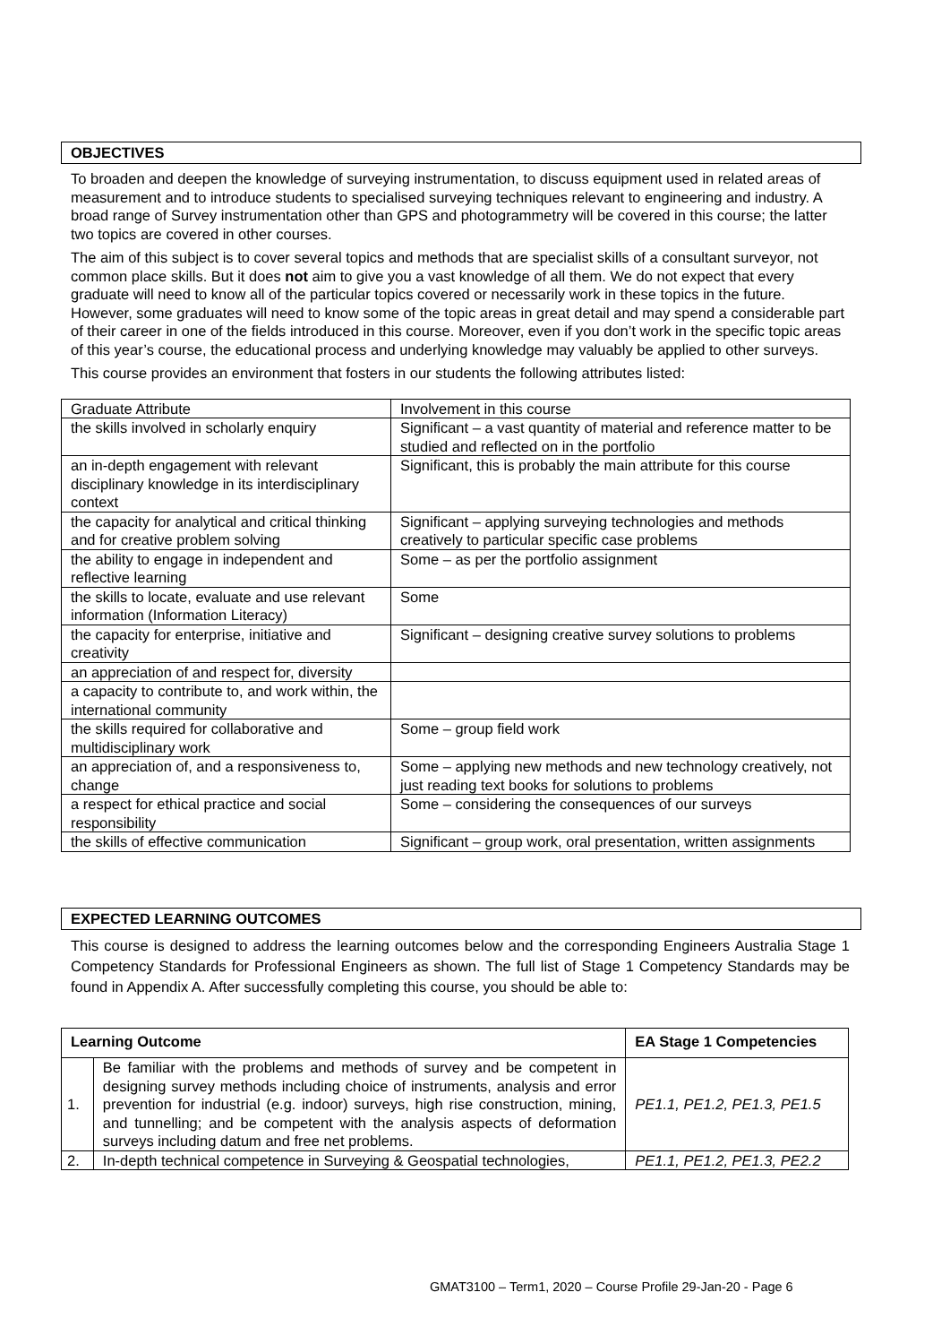OBJECTIVES
To broaden and deepen the knowledge of surveying instrumentation, to discuss equipment used in related areas of measurement and to introduce students to specialised surveying techniques relevant to engineering and industry. A broad range of Survey instrumentation other than GPS and photogrammetry will be covered in this course; the latter two topics are covered in other courses.
The aim of this subject is to cover several topics and methods that are specialist skills of a consultant surveyor, not common place skills. But it does not aim to give you a vast knowledge of all them. We do not expect that every graduate will need to know all of the particular topics covered or necessarily work in these topics in the future. However, some graduates will need to know some of the topic areas in great detail and may spend a considerable part of their career in one of the fields introduced in this course. Moreover, even if you don’t work in the specific topic areas of this year’s course, the educational process and underlying knowledge may valuably be applied to other surveys.
This course provides an environment that fosters in our students the following attributes listed:
| Graduate Attribute | Involvement in this course |
| the skills involved in scholarly enquiry | Significant – a vast quantity of material and reference matter to be studied and reflected on in the portfolio |
| an in-depth engagement with relevant disciplinary knowledge in its interdisciplinary context | Significant, this is probably the main attribute for this course |
| the capacity for analytical and critical thinking and for creative problem solving | Significant – applying surveying technologies and methods creatively to particular specific case problems |
| the ability to engage in independent and reflective learning | Some – as per the portfolio assignment |
| the skills to locate, evaluate and use relevant information (Information Literacy) | Some |
| the capacity for enterprise, initiative and creativity | Significant – designing creative survey solutions to problems |
| an appreciation of and respect for, diversity | |
| a capacity to contribute to, and work within, the international community | |
| the skills required for collaborative and multidisciplinary work | Some – group field work |
| an appreciation of, and a responsiveness to, change | Some – applying new methods and new technology creatively, not just reading text books for solutions to problems |
| a respect for ethical practice and social responsibility | Some – considering the consequences of our surveys |
| the skills of effective communication | Significant – group work, oral presentation, written assignments |
EXPECTED LEARNING OUTCOMES
This course is designed to address the learning outcomes below and the corresponding Engineers Australia Stage 1 Competency Standards for Professional Engineers as shown. The full list of Stage 1 Competency Standards may be found in Appendix A. After successfully completing this course, you should be able to:
| Learning Outcome | | EA Stage 1 Competencies |
| --- | --- | --- |
| 1. | Be familiar with the problems and methods of survey and be competent in designing survey methods including choice of instruments, analysis and error prevention for industrial (e.g. indoor) surveys, high rise construction, mining, and tunnelling; and be competent with the analysis aspects of deformation surveys including datum and free net problems. | PE1.1, PE1.2, PE1.3, PE1.5 |
| 2. | In-depth technical competence in Surveying & Geospatial technologies, | PE1.1, PE1.2, PE1.3, PE2.2 |
GMAT3100 – Term1, 2020 – Course Profile 29-Jan-20 - Page 6